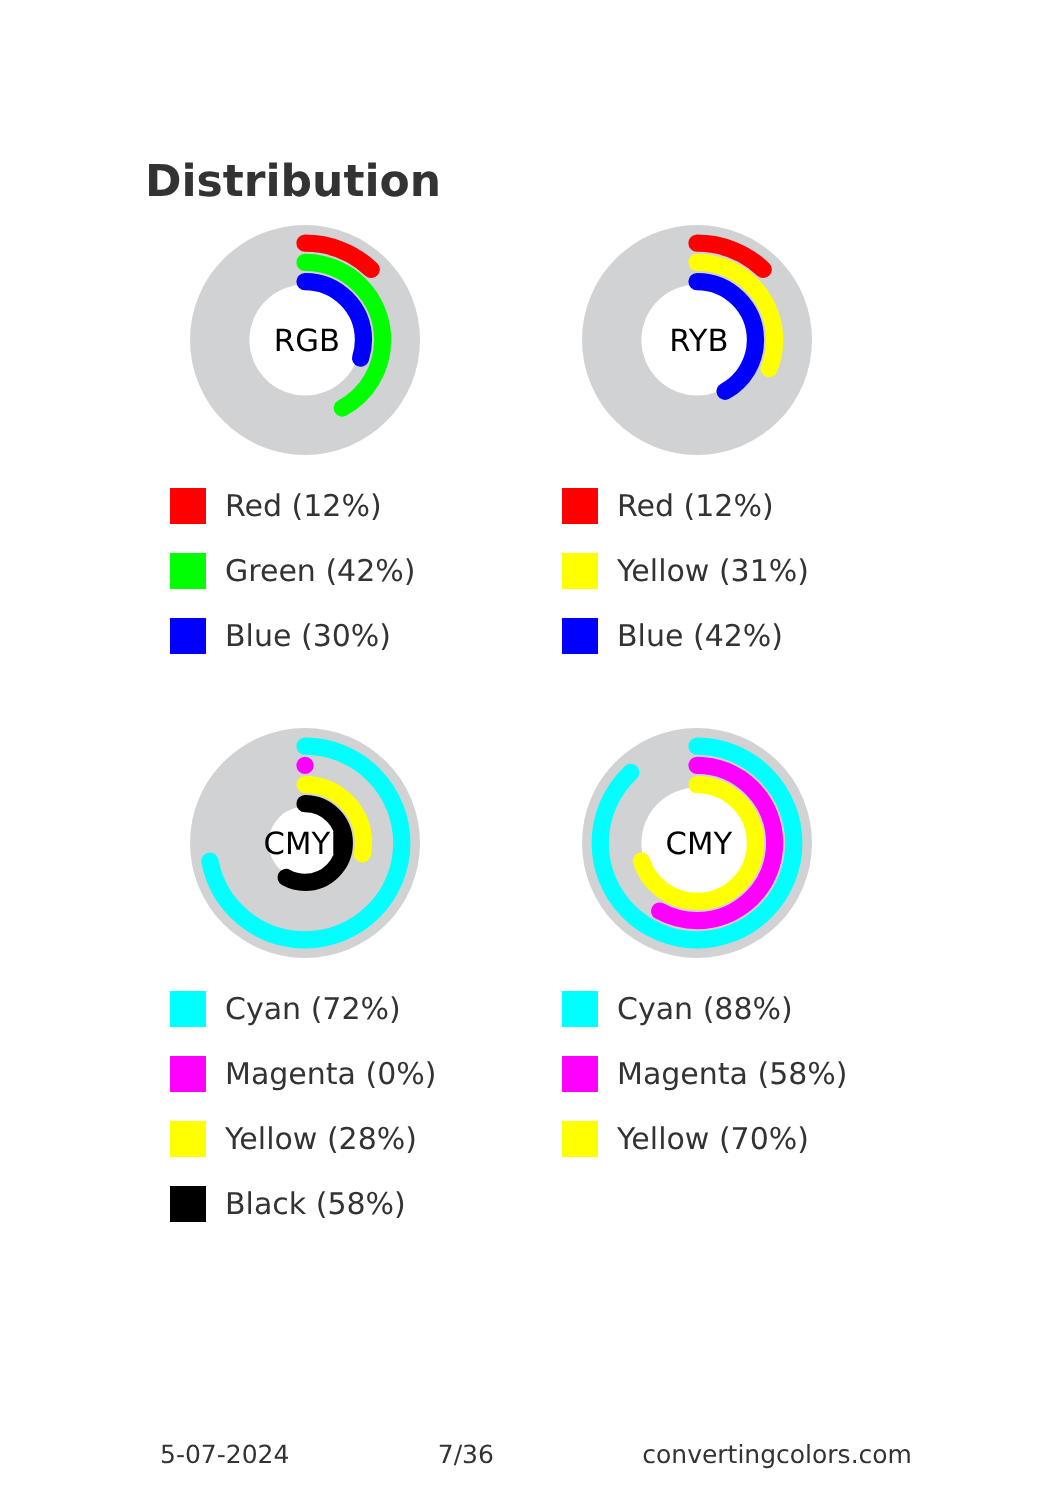Distribution
RGB
Red (12%)
Green (42%)
Blue (30%)
RYB
Red (12%)
Yellow (31%)
Blue (42%)
CMYK
Cyan (72%)
Magenta (0%)
Yellow (28%)
Black (58%)
CMY
Cyan (88%)
Magenta (58%)
Yellow (70%)
5-07-2024 7/36 convertingcolors.com